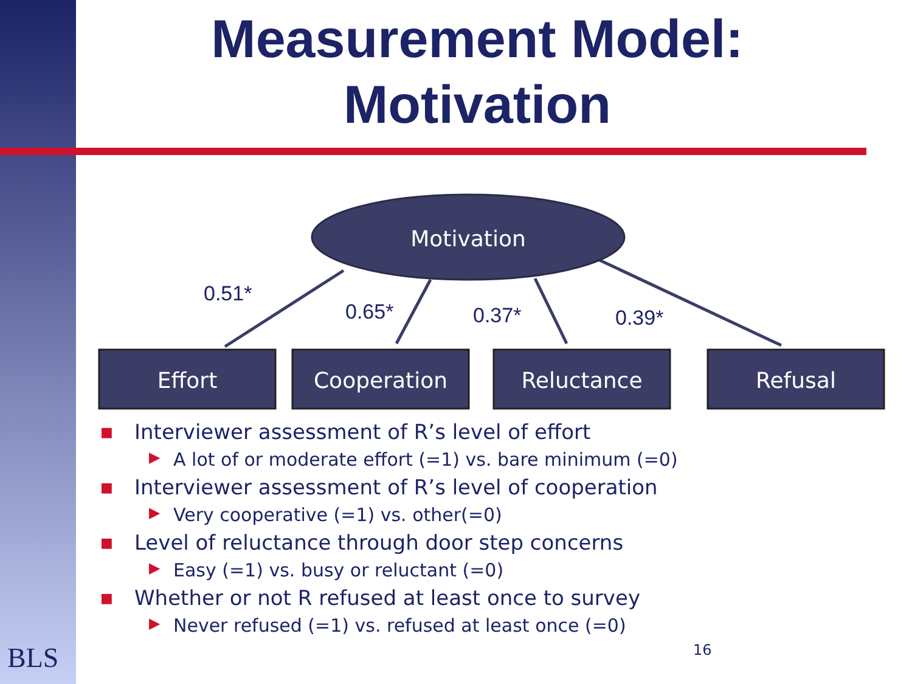Measurement Model:
Motivation
Motivation
0.51*
0.65*
0.37*
0.39*
Effort
Cooperation
Reluctance
Refusal
■ Interviewer assessment of R’s level of effort
▶ A lot of or moderate effort (=1) vs. bare minimum (=0)
■ Interviewer assessment of R’s level of cooperation
▶ Very cooperative (=1) vs. other(=0)
■ Level of reluctance through door step concerns
▶ Easy (=1) vs. busy or reluctant (=0)
■ Whether or not R refused at least once to survey
▶ Never refused (=1) vs. refused at least once (=0)
16
BLS